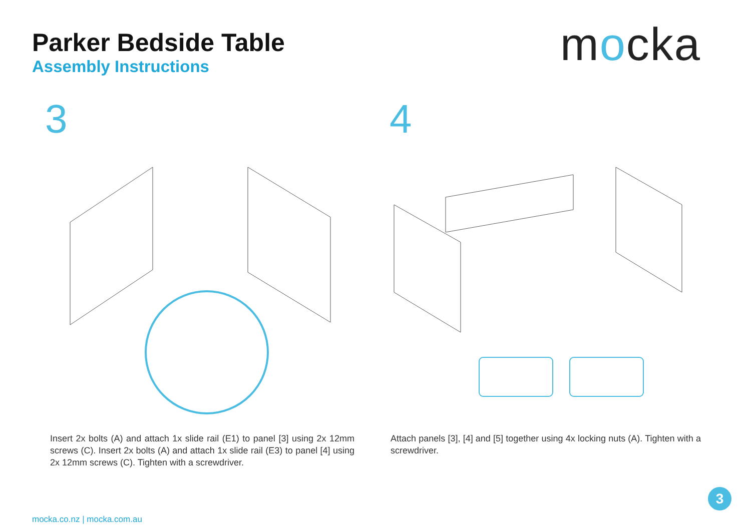Parker Bedside Table
Assembly Instructions
mocka
3
Insert 2x bolts (A) and attach 1x slide rail (E1) to panel [3] using 2x 12mm screws (C). Insert 2x bolts (A) and attach 1x slide rail (E3) to panel [4] using 2x 12mm screws (C). Tighten with a screwdriver.
4
Attach panels [3], [4] and [5] together using 4x locking nuts (A). Tighten with a screwdriver.
3
mocka.co.nz | mocka.com.au